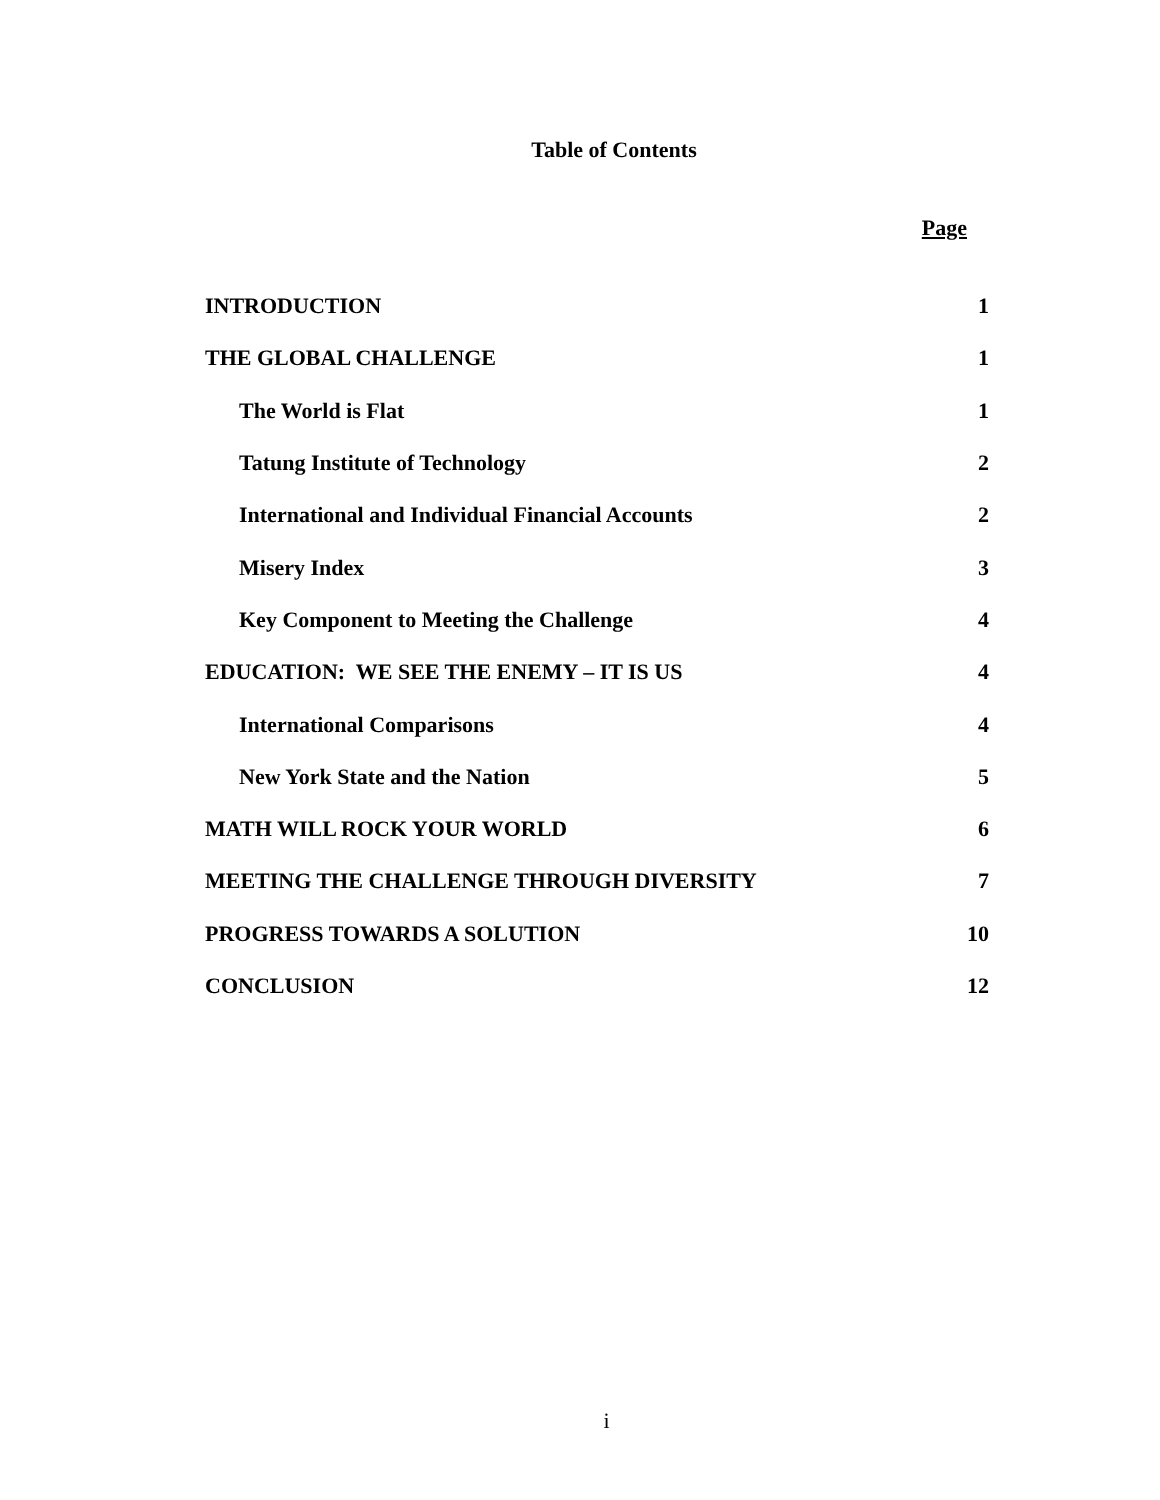Table of Contents
Page
| INTRODUCTION | 1 |
| THE GLOBAL CHALLENGE | 1 |
| The World is Flat | 1 |
| Tatung Institute of Technology | 2 |
| International and Individual Financial Accounts | 2 |
| Misery Index | 3 |
| Key Component to Meeting the Challenge | 4 |
| EDUCATION: WE SEE THE ENEMY – IT IS US | 4 |
| International Comparisons | 4 |
| New York State and the Nation | 5 |
| MATH WILL ROCK YOUR WORLD | 6 |
| MEETING THE CHALLENGE THROUGH DIVERSITY | 7 |
| PROGRESS TOWARDS A SOLUTION | 10 |
| CONCLUSION | 12 |
i